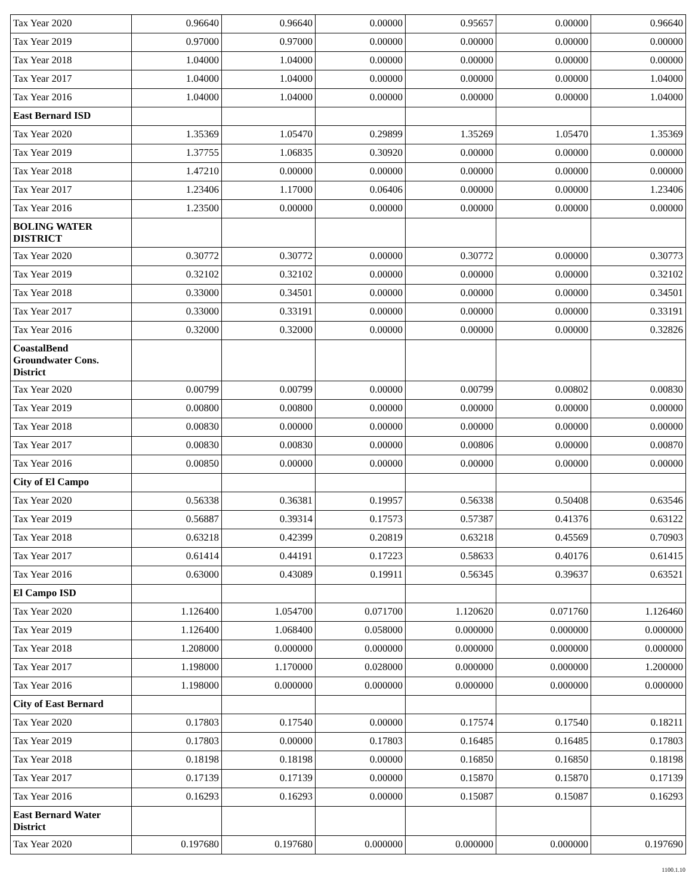| Tax Year 2020 | 0.96640 | 0.96640 | 0.00000 | 0.95657 | 0.00000 | 0.96640 |
| Tax Year 2019 | 0.97000 | 0.97000 | 0.00000 | 0.00000 | 0.00000 | 0.00000 |
| Tax Year 2018 | 1.04000 | 1.04000 | 0.00000 | 0.00000 | 0.00000 | 0.00000 |
| Tax Year 2017 | 1.04000 | 1.04000 | 0.00000 | 0.00000 | 0.00000 | 1.04000 |
| Tax Year 2016 | 1.04000 | 1.04000 | 0.00000 | 0.00000 | 0.00000 | 1.04000 |
| East Bernard ISD | | | | | | |
| Tax Year 2020 | 1.35369 | 1.05470 | 0.29899 | 1.35269 | 1.05470 | 1.35369 |
| Tax Year 2019 | 1.37755 | 1.06835 | 0.30920 | 0.00000 | 0.00000 | 0.00000 |
| Tax Year 2018 | 1.47210 | 0.00000 | 0.00000 | 0.00000 | 0.00000 | 0.00000 |
| Tax Year 2017 | 1.23406 | 1.17000 | 0.06406 | 0.00000 | 0.00000 | 1.23406 |
| Tax Year 2016 | 1.23500 | 0.00000 | 0.00000 | 0.00000 | 0.00000 | 0.00000 |
| BOLING WATER DISTRICT | | | | | | |
| Tax Year 2020 | 0.30772 | 0.30772 | 0.00000 | 0.30772 | 0.00000 | 0.30773 |
| Tax Year 2019 | 0.32102 | 0.32102 | 0.00000 | 0.00000 | 0.00000 | 0.32102 |
| Tax Year 2018 | 0.33000 | 0.34501 | 0.00000 | 0.00000 | 0.00000 | 0.34501 |
| Tax Year 2017 | 0.33000 | 0.33191 | 0.00000 | 0.00000 | 0.00000 | 0.33191 |
| Tax Year 2016 | 0.32000 | 0.32000 | 0.00000 | 0.00000 | 0.00000 | 0.32826 |
| CoastalBend Groundwater Cons. District | | | | | | |
| Tax Year 2020 | 0.00799 | 0.00799 | 0.00000 | 0.00799 | 0.00802 | 0.00830 |
| Tax Year 2019 | 0.00800 | 0.00800 | 0.00000 | 0.00000 | 0.00000 | 0.00000 |
| Tax Year 2018 | 0.00830 | 0.00000 | 0.00000 | 0.00000 | 0.00000 | 0.00000 |
| Tax Year 2017 | 0.00830 | 0.00830 | 0.00000 | 0.00806 | 0.00000 | 0.00870 |
| Tax Year 2016 | 0.00850 | 0.00000 | 0.00000 | 0.00000 | 0.00000 | 0.00000 |
| City of El Campo | | | | | | |
| Tax Year 2020 | 0.56338 | 0.36381 | 0.19957 | 0.56338 | 0.50408 | 0.63546 |
| Tax Year 2019 | 0.56887 | 0.39314 | 0.17573 | 0.57387 | 0.41376 | 0.63122 |
| Tax Year 2018 | 0.63218 | 0.42399 | 0.20819 | 0.63218 | 0.45569 | 0.70903 |
| Tax Year 2017 | 0.61414 | 0.44191 | 0.17223 | 0.58633 | 0.40176 | 0.61415 |
| Tax Year 2016 | 0.63000 | 0.43089 | 0.19911 | 0.56345 | 0.39637 | 0.63521 |
| El Campo ISD | | | | | | |
| Tax Year 2020 | 1.126400 | 1.054700 | 0.071700 | 1.120620 | 0.071760 | 1.126460 |
| Tax Year 2019 | 1.126400 | 1.068400 | 0.058000 | 0.000000 | 0.000000 | 0.000000 |
| Tax Year 2018 | 1.208000 | 0.000000 | 0.000000 | 0.000000 | 0.000000 | 0.000000 |
| Tax Year 2017 | 1.198000 | 1.170000 | 0.028000 | 0.000000 | 0.000000 | 1.200000 |
| Tax Year 2016 | 1.198000 | 0.000000 | 0.000000 | 0.000000 | 0.000000 | 0.000000 |
| City of East Bernard | | | | | | |
| Tax Year 2020 | 0.17803 | 0.17540 | 0.00000 | 0.17574 | 0.17540 | 0.18211 |
| Tax Year 2019 | 0.17803 | 0.00000 | 0.17803 | 0.16485 | 0.16485 | 0.17803 |
| Tax Year 2018 | 0.18198 | 0.18198 | 0.00000 | 0.16850 | 0.16850 | 0.18198 |
| Tax Year 2017 | 0.17139 | 0.17139 | 0.00000 | 0.15870 | 0.15870 | 0.17139 |
| Tax Year 2016 | 0.16293 | 0.16293 | 0.00000 | 0.15087 | 0.15087 | 0.16293 |
| East Bernard Water District | | | | | | |
| Tax Year 2020 | 0.197680 | 0.197680 | 0.000000 | 0.000000 | 0.000000 | 0.197690 |
1100.1.10